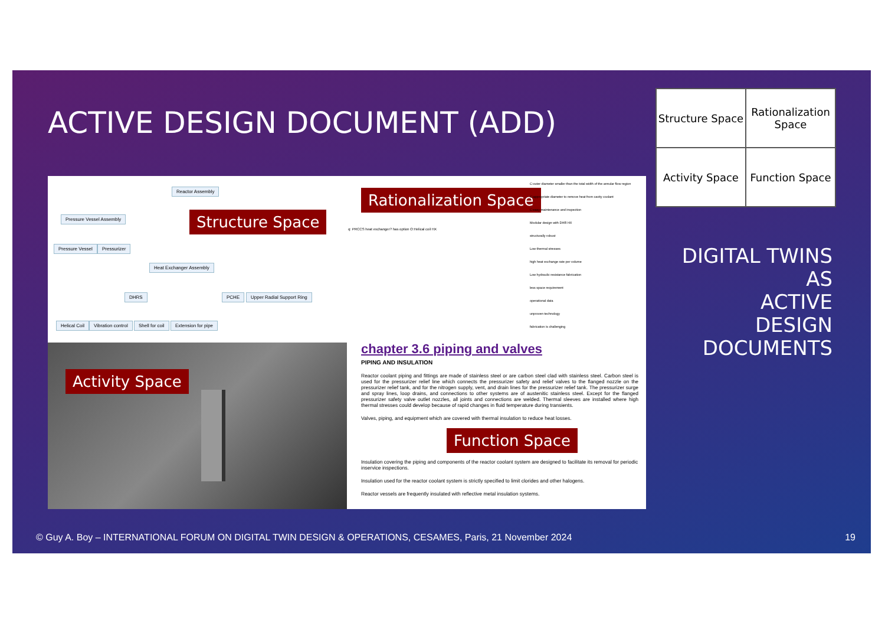ACTIVE DESIGN DOCUMENT (ADD)
| Structure Space | Rationalization Space |
| Activity Space | Function Space |
DIGITAL TWINS
AS
ACTIVE
DESIGN
DOCUMENTS
Reactor Assembly
Pressure Vessel Assembly
Pressure Vessel Pressurizer
Heat Exchanger Assembly
DHRS PCHE Upper Radial Support Ring
Helical Coil Vibration control Shell for coil Extension for pipe
Structure Space
Activity Space
Rationalization Space
q: PRCCS heat exchanger? has option O:Helical coil HX
C:outer diameter smaller than the total width of the annular flow region
C:appropriate diameter to remove heat from cavity coolant
C:easy maintenance and inspection
Modular design with DHR HX
structurally robust
Low thermal stresses
high heat exchange rate per volume
Low hydraulic resistance fabrication
less space requirement
operational data
unproven technology
fabrication is challenging
chapter 3.6 piping and valves
PIPING AND INSULATION
Reactor coolant piping and fittings are made of stainless steel or are carbon steel clad with stainless steel. Carbon steel is used for the pressurizer relief line which connects the pressurizer safety and relief valves to the flanged nozzle on the pressurizer relief tank, and for the nitrogen supply, vent, and drain lines for the pressurizer relief tank. The pressurizer surge and spray lines, loop drains, and connections to other systems are of austenitic stainless steel. Except for the flanged pressurizer safety valve outlet nozzles, all joints and connections are welded. Thermal sleeves are installed where high thermal stresses could develop because of rapid changes in fluid temperature during transients.
Valves, piping, and equipment which are covered with thermal insulation to reduce heat losses.
Function Space
Insulation covering the piping and components of the reactor coolant system are designed to facilitate its removal for periodic inservice inspections.
Insulation used for the reactor coolant system is strictly specified to limit clorides and other halogens.
Reactor vessels are frequently insulated with reflective metal insulation systems.
© Guy A. Boy – INTERNATIONAL FORUM ON DIGITAL TWIN DESIGN & OPERATIONS, CESAMES, Paris, 21 November 2024
19